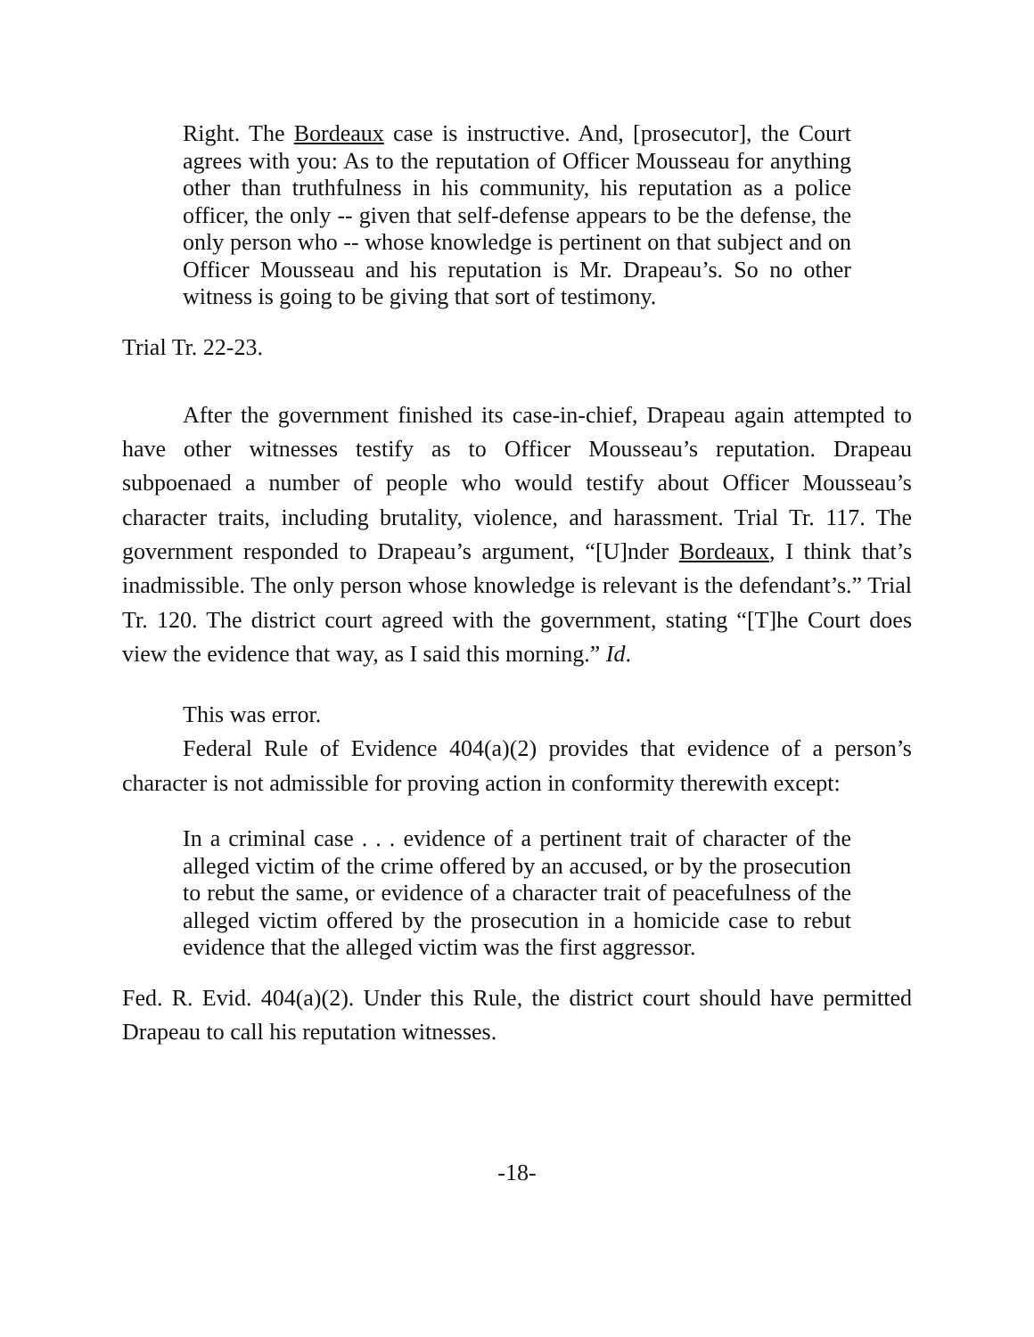Right. The Bordeaux case is instructive. And, [prosecutor], the Court agrees with you: As to the reputation of Officer Mousseau for anything other than truthfulness in his community, his reputation as a police officer, the only -- given that self-defense appears to be the defense, the only person who -- whose knowledge is pertinent on that subject and on Officer Mousseau and his reputation is Mr. Drapeau’s. So no other witness is going to be giving that sort of testimony.
Trial Tr. 22-23.
After the government finished its case-in-chief, Drapeau again attempted to have other witnesses testify as to Officer Mousseau’s reputation. Drapeau subpoenaed a number of people who would testify about Officer Mousseau’s character traits, including brutality, violence, and harassment. Trial Tr. 117. The government responded to Drapeau’s argument, “[U]nder Bordeaux, I think that’s inadmissible. The only person whose knowledge is relevant is the defendant’s.” Trial Tr. 120. The district court agreed with the government, stating “[T]he Court does view the evidence that way, as I said this morning.” Id.
This was error.
Federal Rule of Evidence 404(a)(2) provides that evidence of a person’s character is not admissible for proving action in conformity therewith except:
In a criminal case . . . evidence of a pertinent trait of character of the alleged victim of the crime offered by an accused, or by the prosecution to rebut the same, or evidence of a character trait of peacefulness of the alleged victim offered by the prosecution in a homicide case to rebut evidence that the alleged victim was the first aggressor.
Fed. R. Evid. 404(a)(2). Under this Rule, the district court should have permitted Drapeau to call his reputation witnesses.
-18-